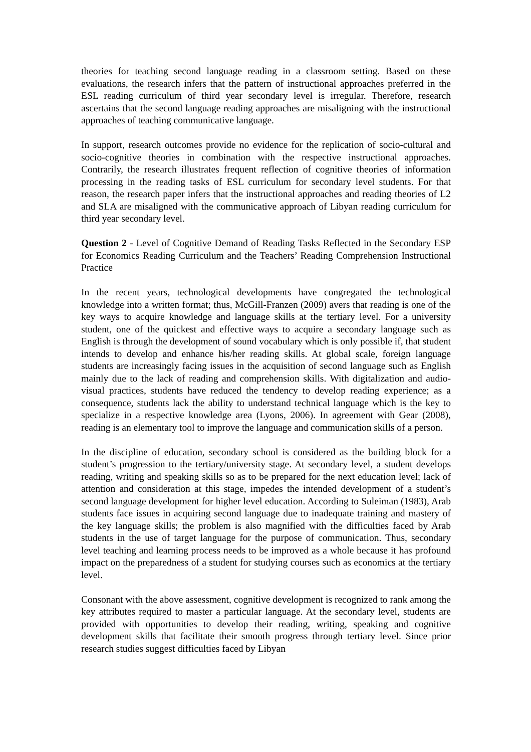theories for teaching second language reading in a classroom setting. Based on these evaluations, the research infers that the pattern of instructional approaches preferred in the ESL reading curriculum of third year secondary level is irregular. Therefore, research ascertains that the second language reading approaches are misaligning with the instructional approaches of teaching communicative language.
In support, research outcomes provide no evidence for the replication of socio-cultural and socio-cognitive theories in combination with the respective instructional approaches. Contrarily, the research illustrates frequent reflection of cognitive theories of information processing in the reading tasks of ESL curriculum for secondary level students. For that reason, the research paper infers that the instructional approaches and reading theories of L2 and SLA are misaligned with the communicative approach of Libyan reading curriculum for third year secondary level.
Question 2 - Level of Cognitive Demand of Reading Tasks Reflected in the Secondary ESP for Economics Reading Curriculum and the Teachers’ Reading Comprehension Instructional Practice
In the recent years, technological developments have congregated the technological knowledge into a written format; thus, McGill-Franzen (2009) avers that reading is one of the key ways to acquire knowledge and language skills at the tertiary level. For a university student, one of the quickest and effective ways to acquire a secondary language such as English is through the development of sound vocabulary which is only possible if, that student intends to develop and enhance his/her reading skills. At global scale, foreign language students are increasingly facing issues in the acquisition of second language such as English mainly due to the lack of reading and comprehension skills. With digitalization and audio-visual practices, students have reduced the tendency to develop reading experience; as a consequence, students lack the ability to understand technical language which is the key to specialize in a respective knowledge area (Lyons, 2006). In agreement with Gear (2008), reading is an elementary tool to improve the language and communication skills of a person.
In the discipline of education, secondary school is considered as the building block for a student’s progression to the tertiary/university stage. At secondary level, a student develops reading, writing and speaking skills so as to be prepared for the next education level; lack of attention and consideration at this stage, impedes the intended development of a student’s second language development for higher level education. According to Suleiman (1983), Arab students face issues in acquiring second language due to inadequate training and mastery of the key language skills; the problem is also magnified with the difficulties faced by Arab students in the use of target language for the purpose of communication. Thus, secondary level teaching and learning process needs to be improved as a whole because it has profound impact on the preparedness of a student for studying courses such as economics at the tertiary level.
Consonant with the above assessment, cognitive development is recognized to rank among the key attributes required to master a particular language. At the secondary level, students are provided with opportunities to develop their reading, writing, speaking and cognitive development skills that facilitate their smooth progress through tertiary level. Since prior research studies suggest difficulties faced by Libyan